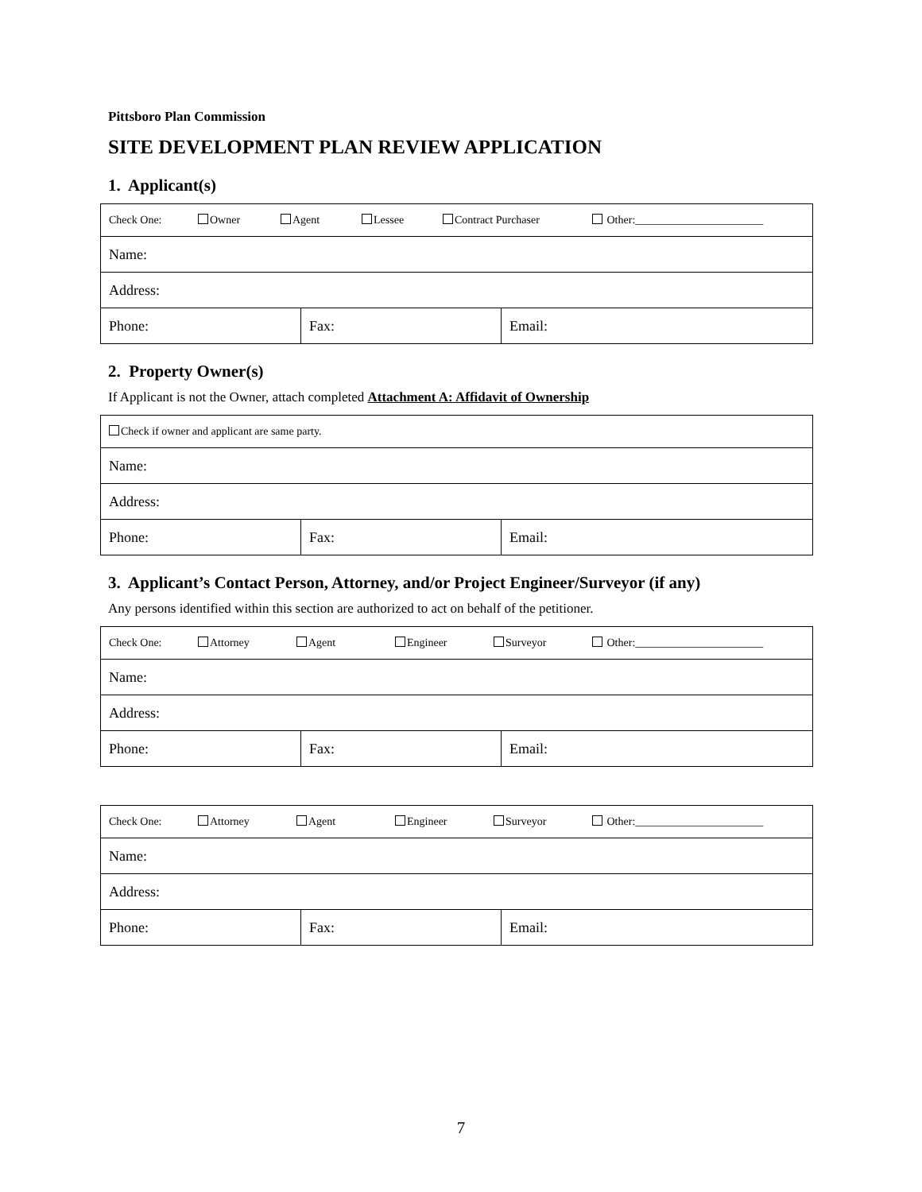Pittsboro Plan Commission
SITE DEVELOPMENT PLAN REVIEW APPLICATION
1. Applicant(s)
| Check One: Owner Agent Lessee Contract Purchaser Other:_______________________ | | |
| Name: | | |
| Address: | | |
| Phone: | Fax: | Email: |
2. Property Owner(s)
If Applicant is not the Owner, attach completed Attachment A: Affidavit of Ownership
| Check if owner and applicant are same party. | | |
| Name: | | |
| Address: | | |
| Phone: | Fax: | Email: |
3. Applicant’s Contact Person, Attorney, and/or Project Engineer/Surveyor (if any)
Any persons identified within this section are authorized to act on behalf of the petitioner.
| Check One: Attorney Agent Engineer Surveyor Other:_______________________ | | |
| Name: | | |
| Address: | | |
| Phone: | Fax: | Email: |
| Check One: Attorney Agent Engineer Surveyor Other:_______________________ | | |
| Name: | | |
| Address: | | |
| Phone: | Fax: | Email: |
7